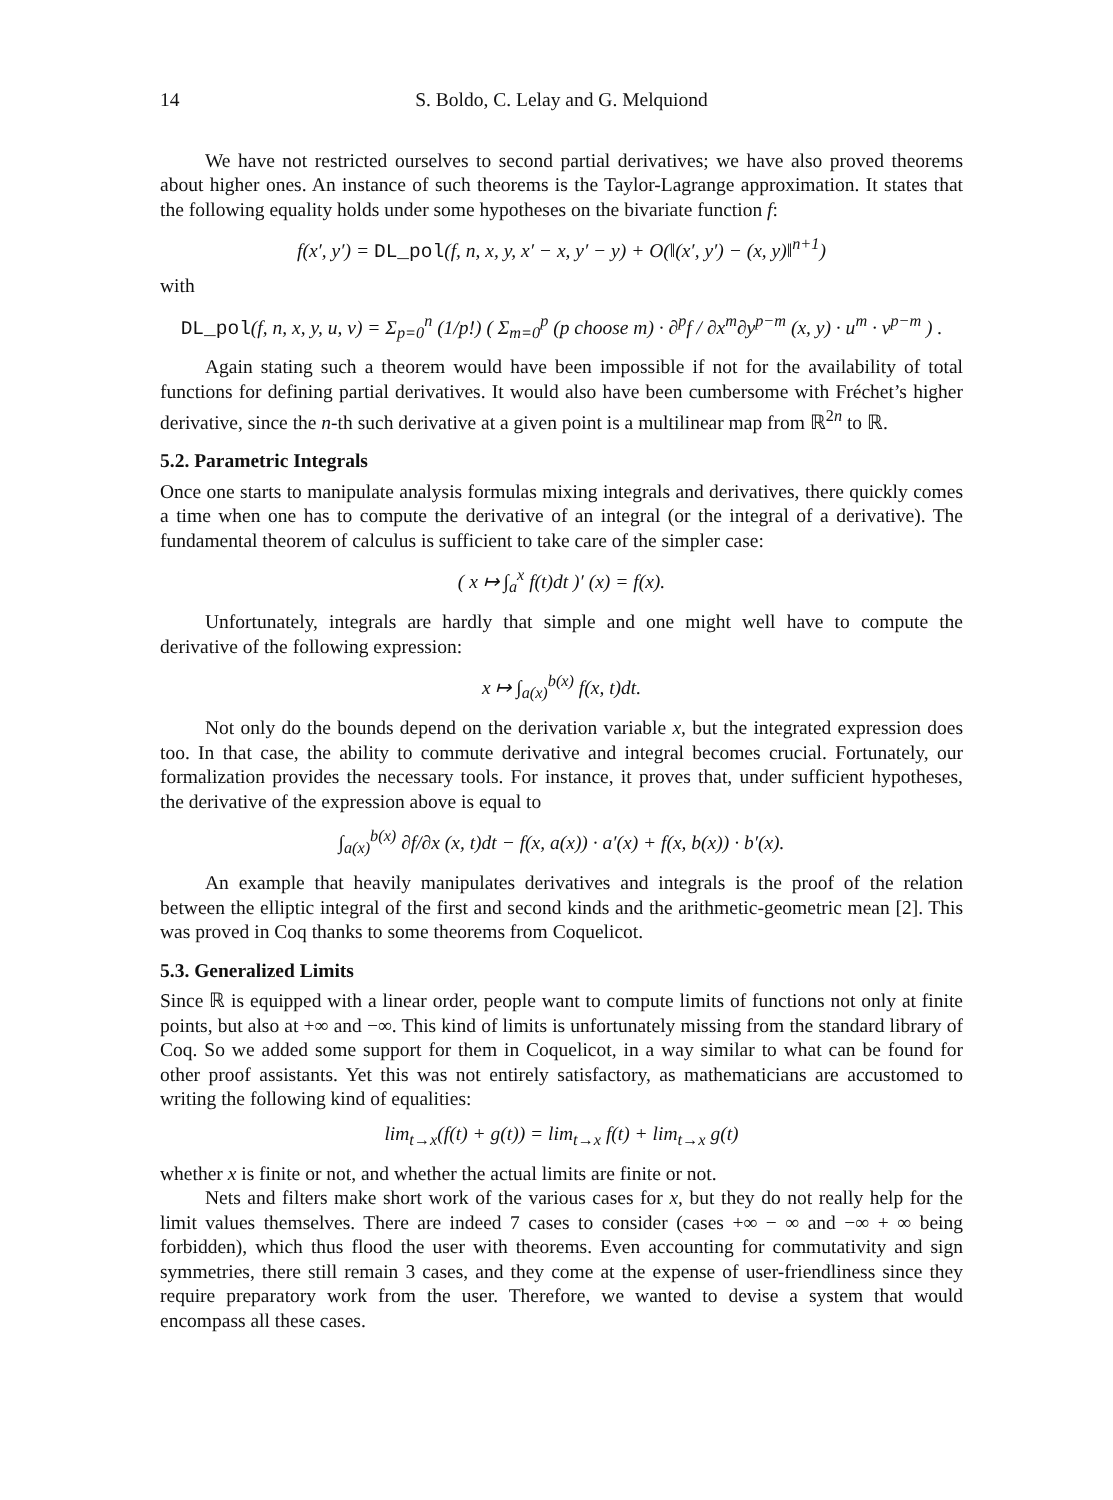14 S. Boldo, C. Lelay and G. Melquiond
We have not restricted ourselves to second partial derivatives; we have also proved theorems about higher ones. An instance of such theorems is the Taylor-Lagrange approximation. It states that the following equality holds under some hypotheses on the bivariate function f:
f(x′, y′) = DL_pol(f, n, x, y, x′ − x, y′ − y) + O(‖(x′, y′) − (x, y)‖<sup>n+1</sup>)
with
DL_pol(f, n, x, y, u, v) = Σ<sub>p=0</sub><sup>n</sup> (1/p!) ( Σ<sub>m=0</sub><sup>p</sup> (p choose m) · ∂<sup>p</sup>f / ∂x<sup>m</sup>∂y<sup>p−m</sup> (x, y) · u<sup>m</sup> · v<sup>p−m</sup> ) .
Again stating such a theorem would have been impossible if not for the availability of total functions for defining partial derivatives. It would also have been cumbersome with Fréchet’s higher derivative, since the n-th such derivative at a given point is a multilinear map from ℝ<sup>2n</sup> to ℝ.
5.2. Parametric Integrals
Once one starts to manipulate analysis formulas mixing integrals and derivatives, there quickly comes a time when one has to compute the derivative of an integral (or the integral of a derivative). The fundamental theorem of calculus is sufficient to take care of the simpler case:
( x ↦ ∫<sub>a</sub><sup>x</sup> f(t)dt )′ (x) = f(x).
Unfortunately, integrals are hardly that simple and one might well have to compute the derivative of the following expression:
x ↦ ∫<sub>a(x)</sub><sup>b(x)</sup> f(x, t)dt.
Not only do the bounds depend on the derivation variable x, but the integrated expression does too. In that case, the ability to commute derivative and integral becomes crucial. Fortunately, our formalization provides the necessary tools. For instance, it proves that, under sufficient hypotheses, the derivative of the expression above is equal to
∫<sub>a(x)</sub><sup>b(x)</sup> ∂f/∂x (x, t)dt − f(x, a(x)) · a′(x) + f(x, b(x)) · b′(x).
An example that heavily manipulates derivatives and integrals is the proof of the relation between the elliptic integral of the first and second kinds and the arithmetic-geometric mean [2]. This was proved in Coq thanks to some theorems from Coquelicot.
5.3. Generalized Limits
Since ℝ is equipped with a linear order, people want to compute limits of functions not only at finite points, but also at +∞ and −∞. This kind of limits is unfortunately missing from the standard library of Coq. So we added some support for them in Coquelicot, in a way similar to what can be found for other proof assistants. Yet this was not entirely satisfactory, as mathematicians are accustomed to writing the following kind of equalities:
lim<sub>t→x</sub>(f(t) + g(t)) = lim<sub>t→x</sub> f(t) + lim<sub>t→x</sub> g(t)
whether x is finite or not, and whether the actual limits are finite or not.
Nets and filters make short work of the various cases for x, but they do not really help for the limit values themselves. There are indeed 7 cases to consider (cases +∞ − ∞ and −∞ + ∞ being forbidden), which thus flood the user with theorems. Even accounting for commutativity and sign symmetries, there still remain 3 cases, and they come at the expense of user-friendliness since they require preparatory work from the user. Therefore, we wanted to devise a system that would encompass all these cases.